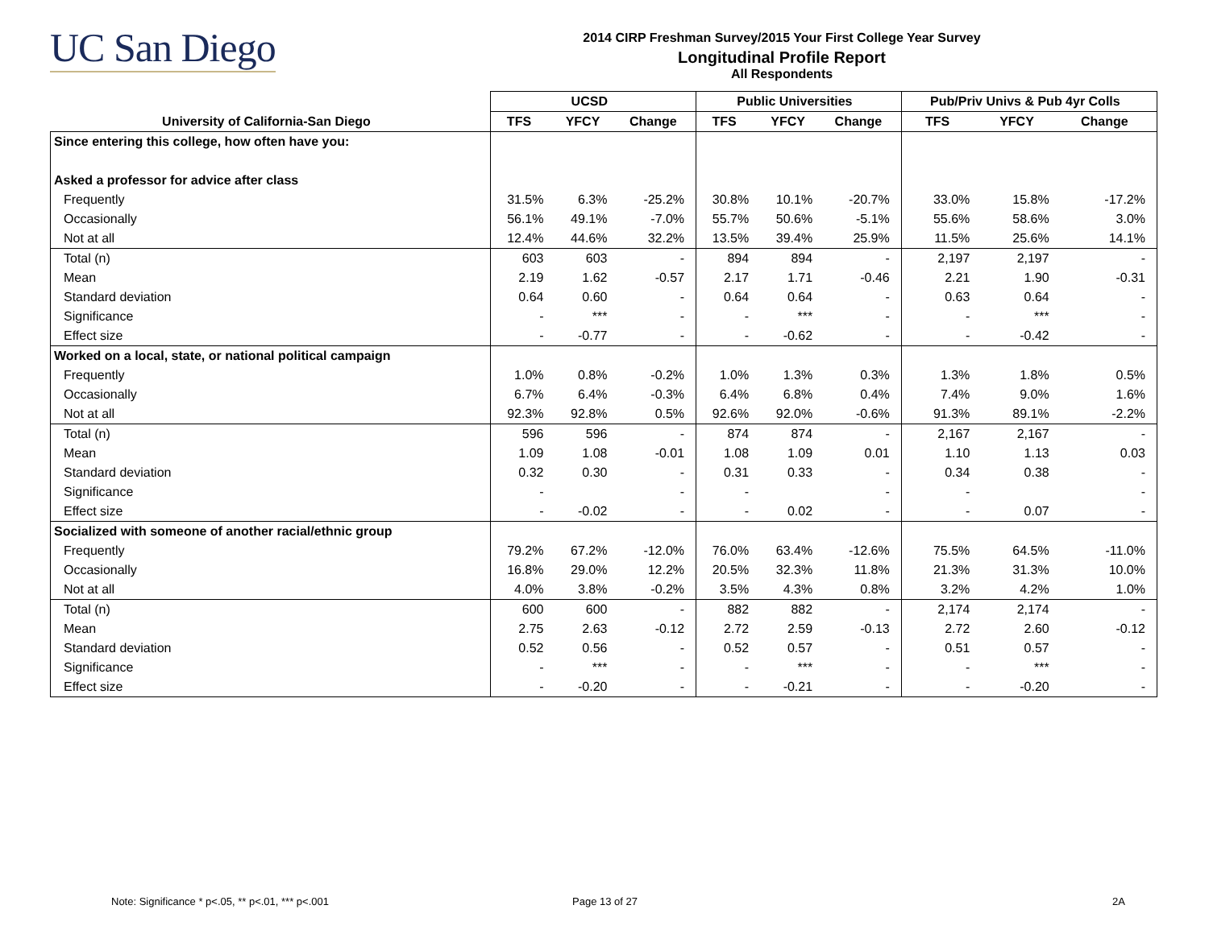UC San Diego
2014 CIRP Freshman Survey/2015 Your First College Year Survey
Longitudinal Profile Report
All Respondents
| | UCSD | | | Public Universities | | | Pub/Priv Univs & Pub 4yr Colls | | |
| --- | --- | --- | --- | --- | --- | --- | --- | --- | --- |
| University of California-San Diego | TFS | YFCY | Change | TFS | YFCY | Change | TFS | YFCY | Change |
| Since entering this college, how often have you: | | | | | | | | | |
| Asked a professor for advice after class | | | | | | | | | |
| Frequently | 31.5% | 6.3% | -25.2% | 30.8% | 10.1% | -20.7% | 33.0% | 15.8% | -17.2% |
| Occasionally | 56.1% | 49.1% | -7.0% | 55.7% | 50.6% | -5.1% | 55.6% | 58.6% | 3.0% |
| Not at all | 12.4% | 44.6% | 32.2% | 13.5% | 39.4% | 25.9% | 11.5% | 25.6% | 14.1% |
| Total (n) | 603 | 603 | - | 894 | 894 | - | 2,197 | 2,197 | - |
| Mean | 2.19 | 1.62 | -0.57 | 2.17 | 1.71 | -0.46 | 2.21 | 1.90 | -0.31 |
| Standard deviation | 0.64 | 0.60 | - | 0.64 | 0.64 | - | 0.63 | 0.64 | - |
| Significance | - | *** | - | - | *** | - | - | *** | - |
| Effect size | - | -0.77 | - | - | -0.62 | - | - | -0.42 | - |
| Worked on a local, state, or national political campaign | | | | | | | | | |
| Frequently | 1.0% | 0.8% | -0.2% | 1.0% | 1.3% | 0.3% | 1.3% | 1.8% | 0.5% |
| Occasionally | 6.7% | 6.4% | -0.3% | 6.4% | 6.8% | 0.4% | 7.4% | 9.0% | 1.6% |
| Not at all | 92.3% | 92.8% | 0.5% | 92.6% | 92.0% | -0.6% | 91.3% | 89.1% | -2.2% |
| Total (n) | 596 | 596 | - | 874 | 874 | - | 2,167 | 2,167 | - |
| Mean | 1.09 | 1.08 | -0.01 | 1.08 | 1.09 | 0.01 | 1.10 | 1.13 | 0.03 |
| Standard deviation | 0.32 | 0.30 | - | 0.31 | 0.33 | - | 0.34 | 0.38 | - |
| Significance | - | | - | - | | - | - | | - |
| Effect size | - | -0.02 | - | - | 0.02 | - | - | 0.07 | - |
| Socialized with someone of another racial/ethnic group | | | | | | | | | |
| Frequently | 79.2% | 67.2% | -12.0% | 76.0% | 63.4% | -12.6% | 75.5% | 64.5% | -11.0% |
| Occasionally | 16.8% | 29.0% | 12.2% | 20.5% | 32.3% | 11.8% | 21.3% | 31.3% | 10.0% |
| Not at all | 4.0% | 3.8% | -0.2% | 3.5% | 4.3% | 0.8% | 3.2% | 4.2% | 1.0% |
| Total (n) | 600 | 600 | - | 882 | 882 | - | 2,174 | 2,174 | - |
| Mean | 2.75 | 2.63 | -0.12 | 2.72 | 2.59 | -0.13 | 2.72 | 2.60 | -0.12 |
| Standard deviation | 0.52 | 0.56 | - | 0.52 | 0.57 | - | 0.51 | 0.57 | - |
| Significance | - | *** | - | - | *** | - | - | *** | - |
| Effect size | - | -0.20 | - | - | -0.21 | - | - | -0.20 | - |
Note: Significance * p<.05, ** p<.01, *** p<.001
Page 13 of 27 2A